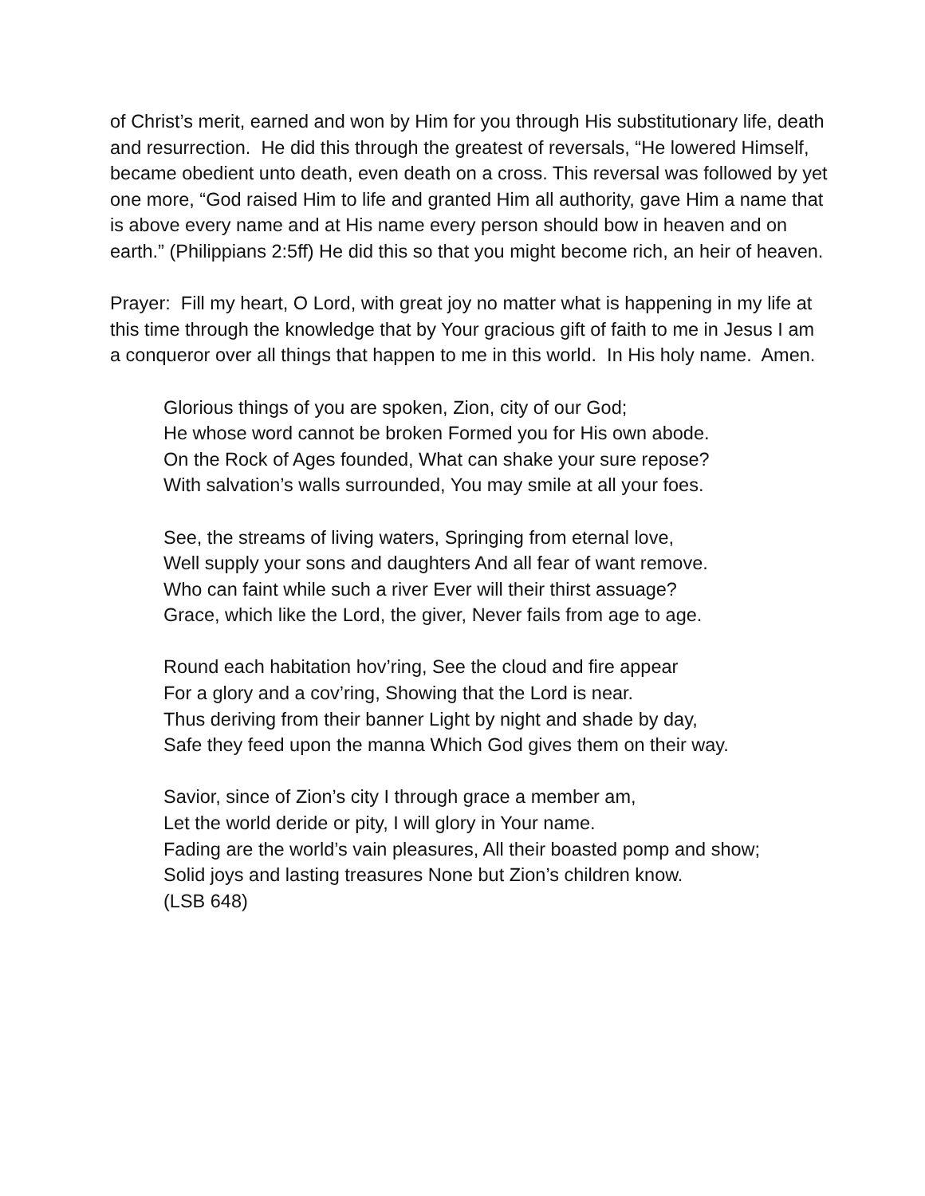of Christ’s merit, earned and won by Him for you through His substitutionary life, death and resurrection. He did this through the greatest of reversals, “He lowered Himself, became obedient unto death, even death on a cross. This reversal was followed by yet one more, “God raised Him to life and granted Him all authority, gave Him a name that is above every name and at His name every person should bow in heaven and on earth.” (Philippians 2:5ff) He did this so that you might become rich, an heir of heaven.
Prayer: Fill my heart, O Lord, with great joy no matter what is happening in my life at this time through the knowledge that by Your gracious gift of faith to me in Jesus I am a conqueror over all things that happen to me in this world. In His holy name. Amen.
Glorious things of you are spoken, Zion, city of our God;
He whose word cannot be broken Formed you for His own abode.
On the Rock of Ages founded, What can shake your sure repose?
With salvation’s walls surrounded, You may smile at all your foes.
See, the streams of living waters, Springing from eternal love,
Well supply your sons and daughters And all fear of want remove.
Who can faint while such a river Ever will their thirst assuage?
Grace, which like the Lord, the giver, Never fails from age to age.
Round each habitation hov’ring, See the cloud and fire appear
For a glory and a cov’ring, Showing that the Lord is near.
Thus deriving from their banner Light by night and shade by day,
Safe they feed upon the manna Which God gives them on their way.
Savior, since of Zion’s city I through grace a member am,
Let the world deride or pity, I will glory in Your name.
Fading are the world’s vain pleasures, All their boasted pomp and show;
Solid joys and lasting treasures None but Zion’s children know.
(LSB 648)